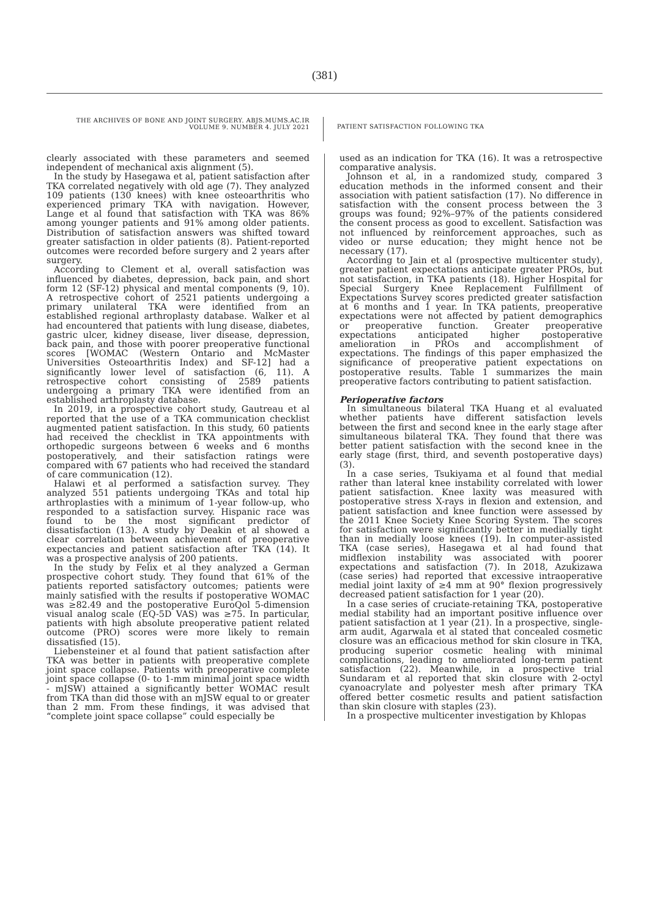(381)
THE ARCHIVES OF BONE AND JOINT SURGERY. ABJS.MUMS.AC.IR
VOLUME 9. NUMBER 4. JULY 2021
PATIENT SATISFACTION FOLLOWING TKA
clearly associated with these parameters and seemed independent of mechanical axis alignment (5).
In the study by Hasegawa et al, patient satisfaction after TKA correlated negatively with old age (7). They analyzed 109 patients (130 knees) with knee osteoarthritis who experienced primary TKA with navigation. However, Lange et al found that satisfaction with TKA was 86% among younger patients and 91% among older patients. Distribution of satisfaction answers was shifted toward greater satisfaction in older patients (8). Patient-reported outcomes were recorded before surgery and 2 years after surgery.
According to Clement et al, overall satisfaction was influenced by diabetes, depression, back pain, and short form 12 (SF-12) physical and mental components (9, 10). A retrospective cohort of 2521 patients undergoing a primary unilateral TKA were identified from an established regional arthroplasty database. Walker et al had encountered that patients with lung disease, diabetes, gastric ulcer, kidney disease, liver disease, depression, back pain, and those with poorer preoperative functional scores [WOMAC (Western Ontario and McMaster Universities Osteoarthritis Index) and SF-12] had a significantly lower level of satisfaction (6, 11). A retrospective cohort consisting of 2589 patients undergoing a primary TKA were identified from an established arthroplasty database.
In 2019, in a prospective cohort study, Gautreau et al reported that the use of a TKA communication checklist augmented patient satisfaction. In this study, 60 patients had received the checklist in TKA appointments with orthopedic surgeons between 6 weeks and 6 months postoperatively, and their satisfaction ratings were compared with 67 patients who had received the standard of care communication (12).
Halawi et al performed a satisfaction survey. They analyzed 551 patients undergoing TKAs and total hip arthroplasties with a minimum of 1-year follow-up, who responded to a satisfaction survey. Hispanic race was found to be the most significant predictor of dissatisfaction (13). A study by Deakin et al showed a clear correlation between achievement of preoperative expectancies and patient satisfaction after TKA (14). It was a prospective analysis of 200 patients.
In the study by Felix et al they analyzed a German prospective cohort study. They found that 61% of the patients reported satisfactory outcomes; patients were mainly satisfied with the results if postoperative WOMAC was ≥82.49 and the postoperative EuroQol 5-dimension visual analog scale (EQ-5D VAS) was ≥75. In particular, patients with high absolute preoperative patient related outcome (PRO) scores were more likely to remain dissatisfied (15).
Liebensteiner et al found that patient satisfaction after TKA was better in patients with preoperative complete joint space collapse. Patients with preoperative complete joint space collapse (0- to 1-mm minimal joint space width - mJSW) attained a significantly better WOMAC result from TKA than did those with an mJSW equal to or greater than 2 mm. From these findings, it was advised that “complete joint space collapse” could especially be
used as an indication for TKA (16). It was a retrospective comparative analysis.
Johnson et al, in a randomized study, compared 3 education methods in the informed consent and their association with patient satisfaction (17). No difference in satisfaction with the consent process between the 3 groups was found; 92%–97% of the patients considered the consent process as good to excellent. Satisfaction was not influenced by reinforcement approaches, such as video or nurse education; they might hence not be necessary (17).
According to Jain et al (prospective multicenter study), greater patient expectations anticipate greater PROs, but not satisfaction, in TKA patients (18). Higher Hospital for Special Surgery Knee Replacement Fulfillment of Expectations Survey scores predicted greater satisfaction at 6 months and 1 year. In TKA patients, preoperative expectations were not affected by patient demographics or preoperative function. Greater preoperative expectations anticipated higher postoperative amelioration in PROs and accomplishment of expectations. The findings of this paper emphasized the significance of preoperative patient expectations on postoperative results. Table 1 summarizes the main preoperative factors contributing to patient satisfaction.
Perioperative factors
In simultaneous bilateral TKA Huang et al evaluated whether patients have different satisfaction levels between the first and second knee in the early stage after simultaneous bilateral TKA. They found that there was better patient satisfaction with the second knee in the early stage (first, third, and seventh postoperative days) (3).
In a case series, Tsukiyama et al found that medial rather than lateral knee instability correlated with lower patient satisfaction. Knee laxity was measured with postoperative stress X-rays in flexion and extension, and patient satisfaction and knee function were assessed by the 2011 Knee Society Knee Scoring System. The scores for satisfaction were significantly better in medially tight than in medially loose knees (19). In computer-assisted TKA (case series), Hasegawa et al had found that midflexion instability was associated with poorer expectations and satisfaction (7). In 2018, Azukizawa (case series) had reported that excessive intraoperative medial joint laxity of ≥4 mm at 90° flexion progressively decreased patient satisfaction for 1 year (20).
In a case series of cruciate-retaining TKA, postoperative medial stability had an important positive influence over patient satisfaction at 1 year (21). In a prospective, single-arm audit, Agarwala et al stated that concealed cosmetic closure was an efficacious method for skin closure in TKA, producing superior cosmetic healing with minimal complications, leading to ameliorated long-term patient satisfaction (22). Meanwhile, in a prospective trial Sundaram et al reported that skin closure with 2-octyl cyanoacrylate and polyester mesh after primary TKA offered better cosmetic results and patient satisfaction than skin closure with staples (23).
In a prospective multicenter investigation by Khlopas